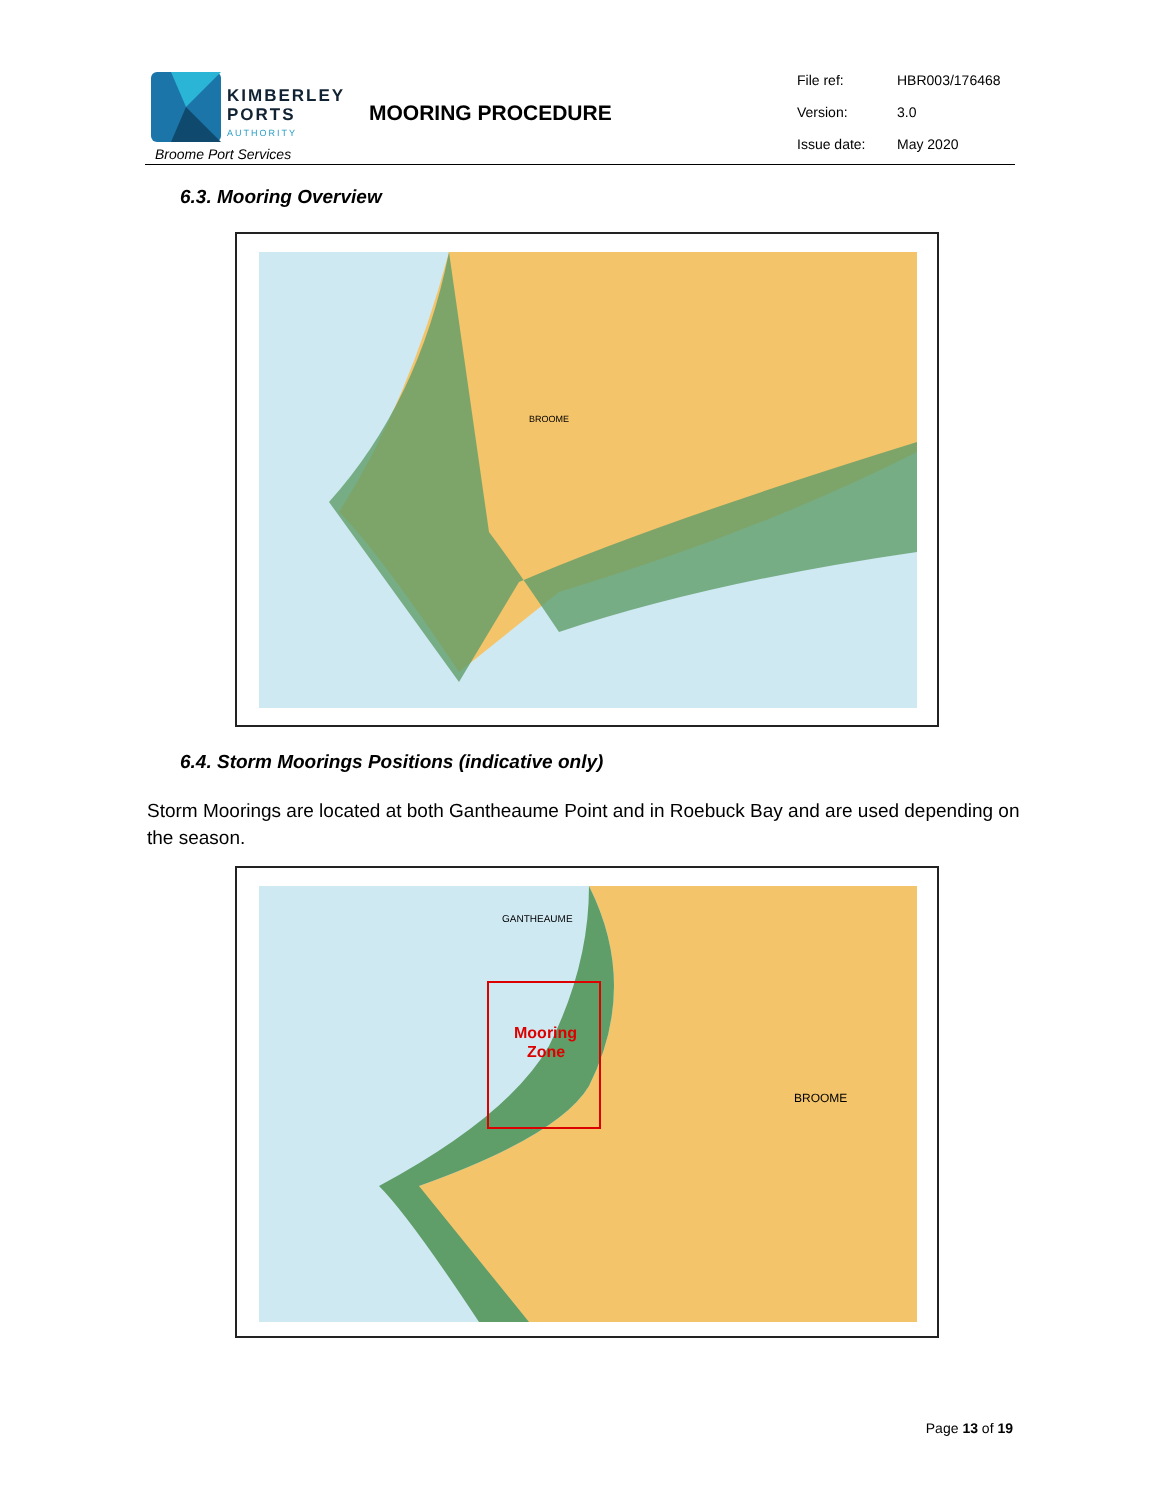KIMBERLEY
PORTS
AUTHORITY
Broome Port Services
MOORING PROCEDURE
| File ref: | HBR003/176468 |
| Version: | 3.0 |
| Issue date: | May 2020 |
6.3. Mooring Overview
BROOME
6.4. Storm Moorings Positions (indicative only)
Storm Moorings are located at both Gantheaume Point and in Roebuck Bay and are used depending on the season.
Mooring
Zone
BROOME
GANTHEAUME
Page 13 of 19